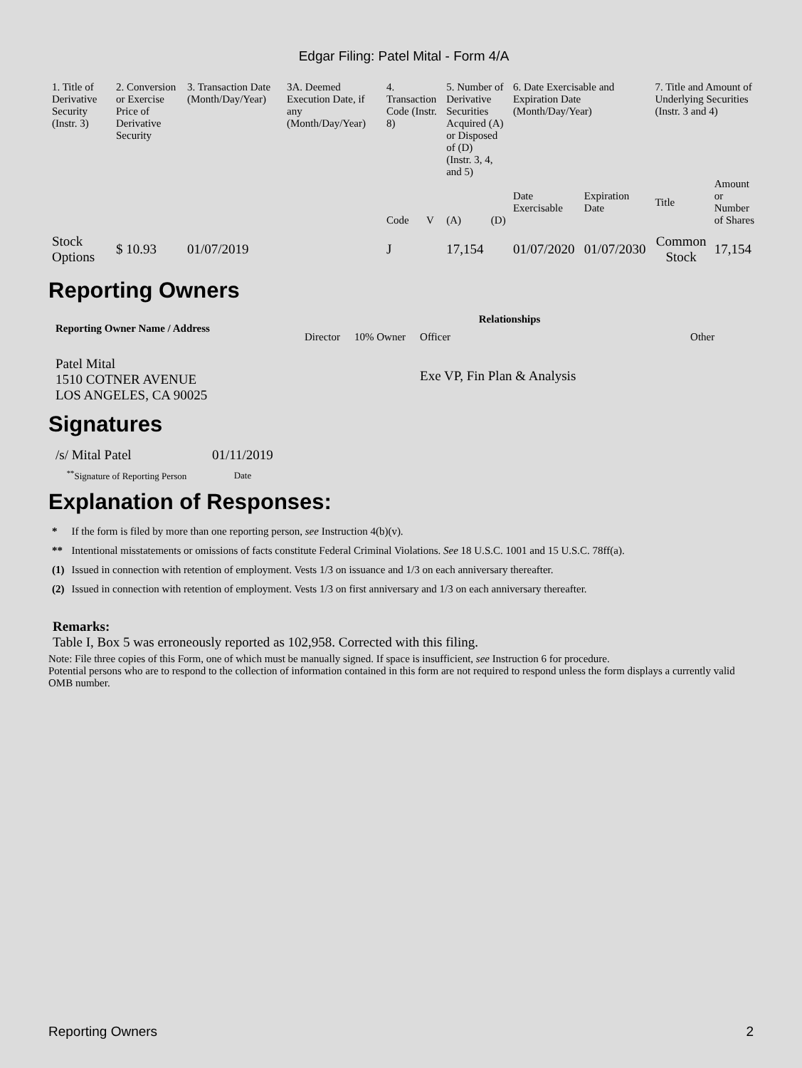Edgar Filing: Patel Mital - Form 4/A
| 1. Title of Derivative Security (Instr. 3) | 2. Conversion or Exercise Price of Derivative Security | 3. Transaction Date (Month/Day/Year) | 3A. Deemed Execution Date, if any (Month/Day/Year) | 4. Transaction Code (Instr. 8) | | 5. Number of Derivative Securities Acquired (A) or Disposed of (D) (Instr. 3, 4, and 5) | | 6. Date Exercisable and Expiration Date (Month/Day/Year) | | 7. Title and Amount of Underlying Securities (Instr. 3 and 4) | |
| | | | | Code | V | (A) | (D) | Date Exercisable | Expiration Date | Title | Amount or Number of Shares |
| Stock Options | $ 10.93 | 01/07/2019 | | J | | 17,154 | | 01/07/2020 | 01/07/2030 | Common Stock | 17,154 |
Reporting Owners
| Reporting Owner Name / Address | Relationships | | | |
| --- | --- | --- | --- | --- |
| | Director | 10% Owner | Officer | Other |
| Patel Mital 1510 COTNER AVENUE LOS ANGELES, CA 90025 | | | Exe VP, Fin Plan & Analysis | |
Signatures
| /s/ Mital Patel | 01/11/2019 |
| <sup>**</sup> Signature of Reporting Person | Date |
Explanation of Responses:
| * | If the form is filed by more than one reporting person, see Instruction 4(b)(v). |
| ** | Intentional misstatements or omissions of facts constitute Federal Criminal Violations. See 18 U.S.C. 1001 and 15 U.S.C. 78ff(a). |
| (1) | Issued in connection with retention of employment. Vests 1/3 on issuance and 1/3 on each anniversary thereafter. |
| (2) | Issued in connection with retention of employment. Vests 1/3 on first anniversary and 1/3 on each anniversary thereafter. |
Remarks:
Table I, Box 5 was erroneously reported as 102,958. Corrected with this filing.
Note: File three copies of this Form, one of which must be manually signed. If space is insufficient, see Instruction 6 for procedure.
Potential persons who are to respond to the collection of information contained in this form are not required to respond unless the form displays a currently valid OMB number.
Reporting Owners 2